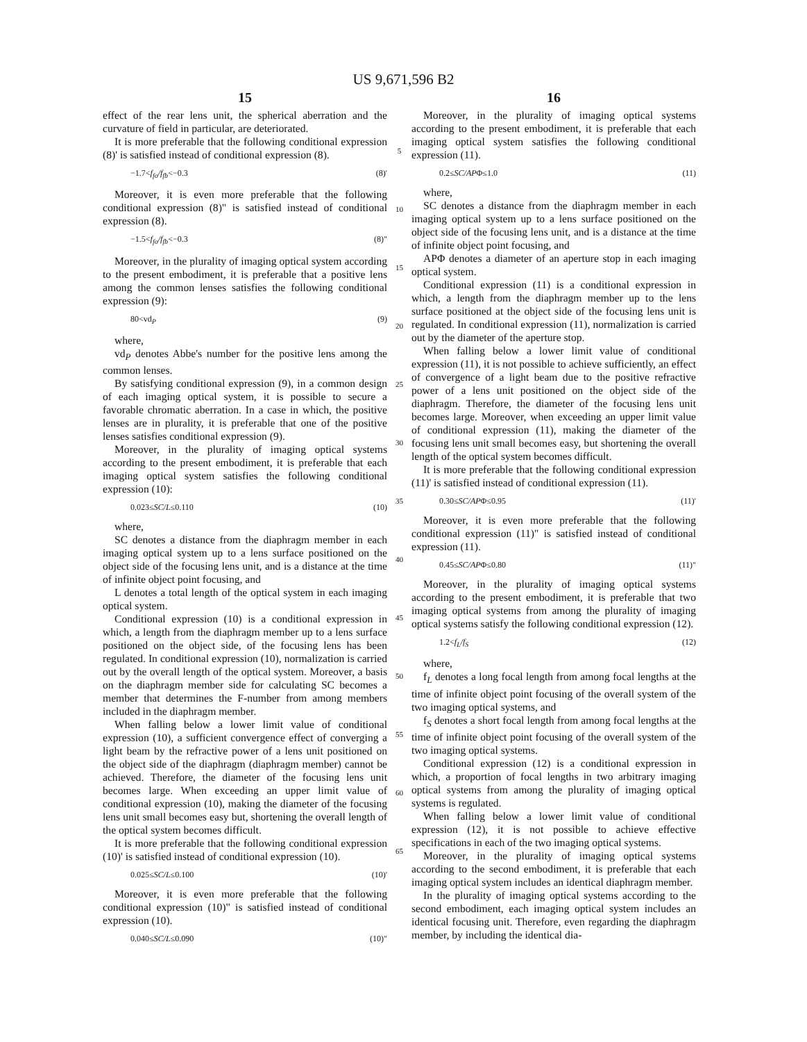US 9,671,596 B2
15
effect of the rear lens unit, the spherical aberration and the curvature of field in particular, are deteriorated.
It is more preferable that the following conditional expression (8)' is satisfied instead of conditional expression (8).
−1.7<f<sub>fo</sub>/f<sub>fb</sub><−0.3 (8)'
Moreover, it is even more preferable that the following conditional expression (8)" is satisfied instead of conditional expression (8).
−1.5<f<sub>fo</sub>/f<sub>fb</sub><−0.3 (8)"
Moreover, in the plurality of imaging optical system according to the present embodiment, it is preferable that a positive lens among the common lenses satisfies the following conditional expression (9):
80<vd<sub>P</sub> (9)
where,
vd<sub>P</sub> denotes Abbe's number for the positive lens among the common lenses.
By satisfying conditional expression (9), in a common design of each imaging optical system, it is possible to secure a favorable chromatic aberration. In a case in which, the positive lenses are in plurality, it is preferable that one of the positive lenses satisfies conditional expression (9).
Moreover, in the plurality of imaging optical systems according to the present embodiment, it is preferable that each imaging optical system satisfies the following conditional expression (10):
0.023≤SC/L≤0.110 (10)
where,
SC denotes a distance from the diaphragm member in each imaging optical system up to a lens surface positioned on the object side of the focusing lens unit, and is a distance at the time of infinite object point focusing, and
L denotes a total length of the optical system in each imaging optical system.
Conditional expression (10) is a conditional expression in which, a length from the diaphragm member up to a lens surface positioned on the object side, of the focusing lens has been regulated. In conditional expression (10), normalization is carried out by the overall length of the optical system. Moreover, a basis on the diaphragm member side for calculating SC becomes a member that determines the F-number from among members included in the diaphragm member.
When falling below a lower limit value of conditional expression (10), a sufficient convergence effect of converging a light beam by the refractive power of a lens unit positioned on the object side of the diaphragm (diaphragm member) cannot be achieved. Therefore, the diameter of the focusing lens unit becomes large. When exceeding an upper limit value of conditional expression (10), making the diameter of the focusing lens unit small becomes easy but, shortening the overall length of the optical system becomes difficult.
It is more preferable that the following conditional expression (10)' is satisfied instead of conditional expression (10).
0.025≤SC/L≤0.100 (10)'
Moreover, it is even more preferable that the following conditional expression (10)" is satisfied instead of conditional expression (10).
0.040≤SC/L≤0.090 (10)"
5
10
15
20
25
30
35
40
45
50
55
60
65
16
Moreover, in the plurality of imaging optical systems according to the present embodiment, it is preferable that each imaging optical system satisfies the following conditional expression (11).
0.2≤SC/APΦ≤1.0 (11)
where,
SC denotes a distance from the diaphragm member in each imaging optical system up to a lens surface positioned on the object side of the focusing lens unit, and is a distance at the time of infinite object point focusing, and
APΦ denotes a diameter of an aperture stop in each imaging optical system.
Conditional expression (11) is a conditional expression in which, a length from the diaphragm member up to the lens surface positioned at the object side of the focusing lens unit is regulated. In conditional expression (11), normalization is carried out by the diameter of the aperture stop.
When falling below a lower limit value of conditional expression (11), it is not possible to achieve sufficiently, an effect of convergence of a light beam due to the positive refractive power of a lens unit positioned on the object side of the diaphragm. Therefore, the diameter of the focusing lens unit becomes large. Moreover, when exceeding an upper limit value of conditional expression (11), making the diameter of the focusing lens unit small becomes easy, but shortening the overall length of the optical system becomes difficult.
It is more preferable that the following conditional expression (11)' is satisfied instead of conditional expression (11).
0.30≤SC/APΦ≤0.95 (11)'
Moreover, it is even more preferable that the following conditional expression (11)" is satisfied instead of conditional expression (11).
0.45≤SC/APΦ≤0.80 (11)"
Moreover, in the plurality of imaging optical systems according to the present embodiment, it is preferable that two imaging optical systems from among the plurality of imaging optical systems satisfy the following conditional expression (12).
1.2<f<sub>L</sub>/f<sub>S</sub> (12)
where,
f<sub>L</sub> denotes a long focal length from among focal lengths at the time of infinite object point focusing of the overall system of the two imaging optical systems, and
f<sub>S</sub> denotes a short focal length from among focal lengths at the time of infinite object point focusing of the overall system of the two imaging optical systems.
Conditional expression (12) is a conditional expression in which, a proportion of focal lengths in two arbitrary imaging optical systems from among the plurality of imaging optical systems is regulated.
When falling below a lower limit value of conditional expression (12), it is not possible to achieve effective specifications in each of the two imaging optical systems.
Moreover, in the plurality of imaging optical systems according to the second embodiment, it is preferable that each imaging optical system includes an identical diaphragm member.
In the plurality of imaging optical systems according to the second embodiment, each imaging optical system includes an identical focusing unit. Therefore, even regarding the diaphragm member, by including the identical dia-